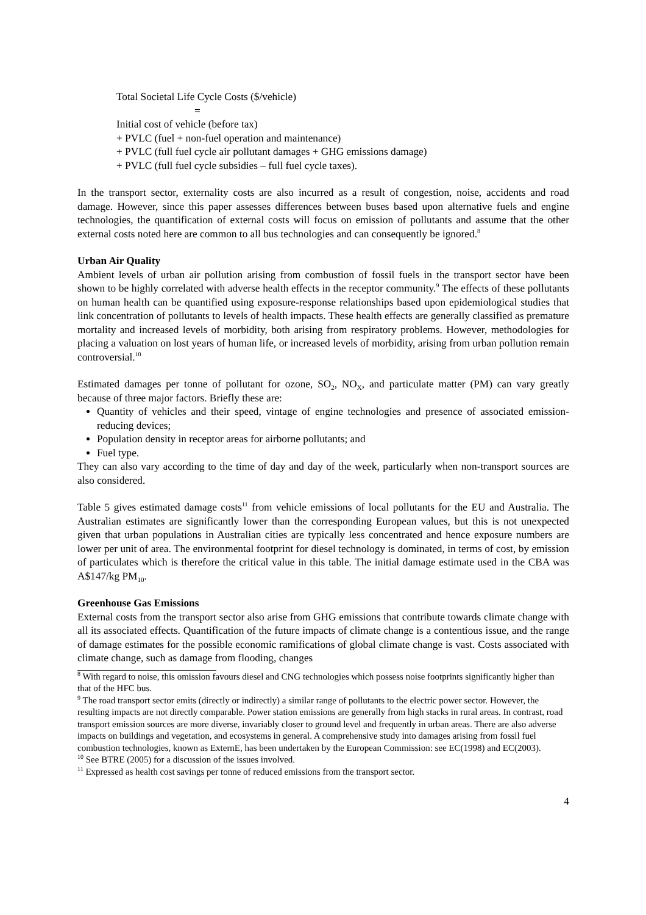Total Societal Life Cycle Costs ($/vehicle)
=
Initial cost of vehicle (before tax)
+ PVLC (fuel + non-fuel operation and maintenance)
+ PVLC (full fuel cycle air pollutant damages + GHG emissions damage)
+ PVLC (full fuel cycle subsidies – full fuel cycle taxes).
In the transport sector, externality costs are also incurred as a result of congestion, noise, accidents and road damage. However, since this paper assesses differences between buses based upon alternative fuels and engine technologies, the quantification of external costs will focus on emission of pollutants and assume that the other external costs noted here are common to all bus technologies and can consequently be ignored.<sup>8</sup>
Urban Air Quality
Ambient levels of urban air pollution arising from combustion of fossil fuels in the transport sector have been shown to be highly correlated with adverse health effects in the receptor community.<sup>9</sup> The effects of these pollutants on human health can be quantified using exposure-response relationships based upon epidemiological studies that link concentration of pollutants to levels of health impacts. These health effects are generally classified as premature mortality and increased levels of morbidity, both arising from respiratory problems. However, methodologies for placing a valuation on lost years of human life, or increased levels of morbidity, arising from urban pollution remain controversial.<sup>10</sup>
Estimated damages per tonne of pollutant for ozone, SO<sub>2</sub>, NO<sub>X</sub>, and particulate matter (PM) can vary greatly because of three major factors. Briefly these are:
Quantity of vehicles and their speed, vintage of engine technologies and presence of associated emission-reducing devices;
Population density in receptor areas for airborne pollutants; and
Fuel type.
They can also vary according to the time of day and day of the week, particularly when non-transport sources are also considered.
Table 5 gives estimated damage costs<sup>11</sup> from vehicle emissions of local pollutants for the EU and Australia. The Australian estimates are significantly lower than the corresponding European values, but this is not unexpected given that urban populations in Australian cities are typically less concentrated and hence exposure numbers are lower per unit of area. The environmental footprint for diesel technology is dominated, in terms of cost, by emission of particulates which is therefore the critical value in this table. The initial damage estimate used in the CBA was A$147/kg PM<sub>10</sub>.
Greenhouse Gas Emissions
External costs from the transport sector also arise from GHG emissions that contribute towards climate change with all its associated effects. Quantification of the future impacts of climate change is a contentious issue, and the range of damage estimates for the possible economic ramifications of global climate change is vast. Costs associated with climate change, such as damage from flooding, changes
<sup>8</sup> With regard to noise, this omission favours diesel and CNG technologies which possess noise footprints significantly higher than that of the HFC bus.
<sup>9</sup> The road transport sector emits (directly or indirectly) a similar range of pollutants to the electric power sector. However, the resulting impacts are not directly comparable. Power station emissions are generally from high stacks in rural areas. In contrast, road transport emission sources are more diverse, invariably closer to ground level and frequently in urban areas. There are also adverse impacts on buildings and vegetation, and ecosystems in general. A comprehensive study into damages arising from fossil fuel combustion technologies, known as ExternE, has been undertaken by the European Commission: see EC(1998) and EC(2003).
<sup>10</sup> See BTRE (2005) for a discussion of the issues involved.
<sup>11</sup> Expressed as health cost savings per tonne of reduced emissions from the transport sector.
4